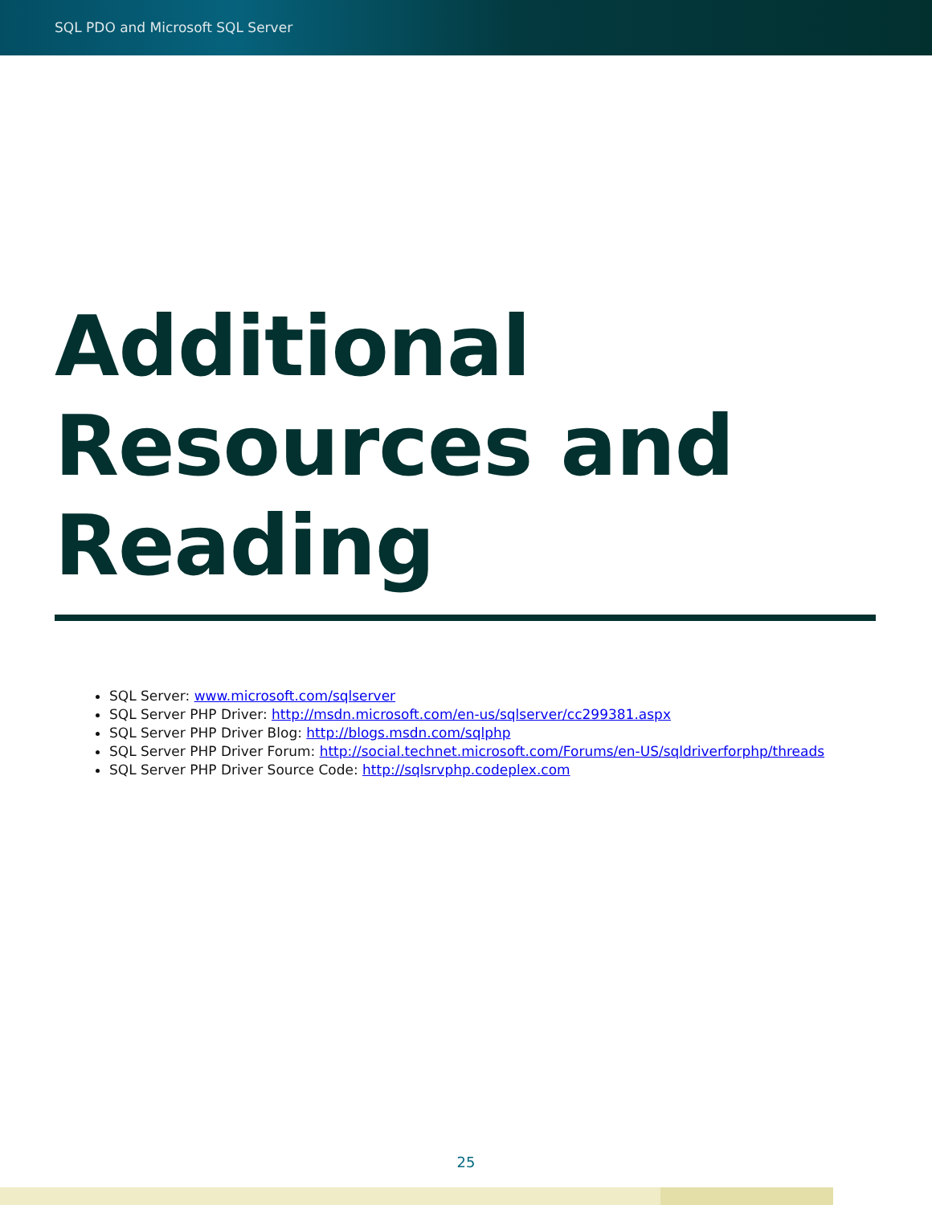SQL PDO and Microsoft SQL Server
Additional Resources and Reading
SQL Server: www.microsoft.com/sqlserver
SQL Server PHP Driver: http://msdn.microsoft.com/en-us/sqlserver/cc299381.aspx
SQL Server PHP Driver Blog: http://blogs.msdn.com/sqlphp
SQL Server PHP Driver Forum: http://social.technet.microsoft.com/Forums/en-US/sqldriverforphp/threads
SQL Server PHP Driver Source Code: http://sqlsrvphp.codeplex.com
25